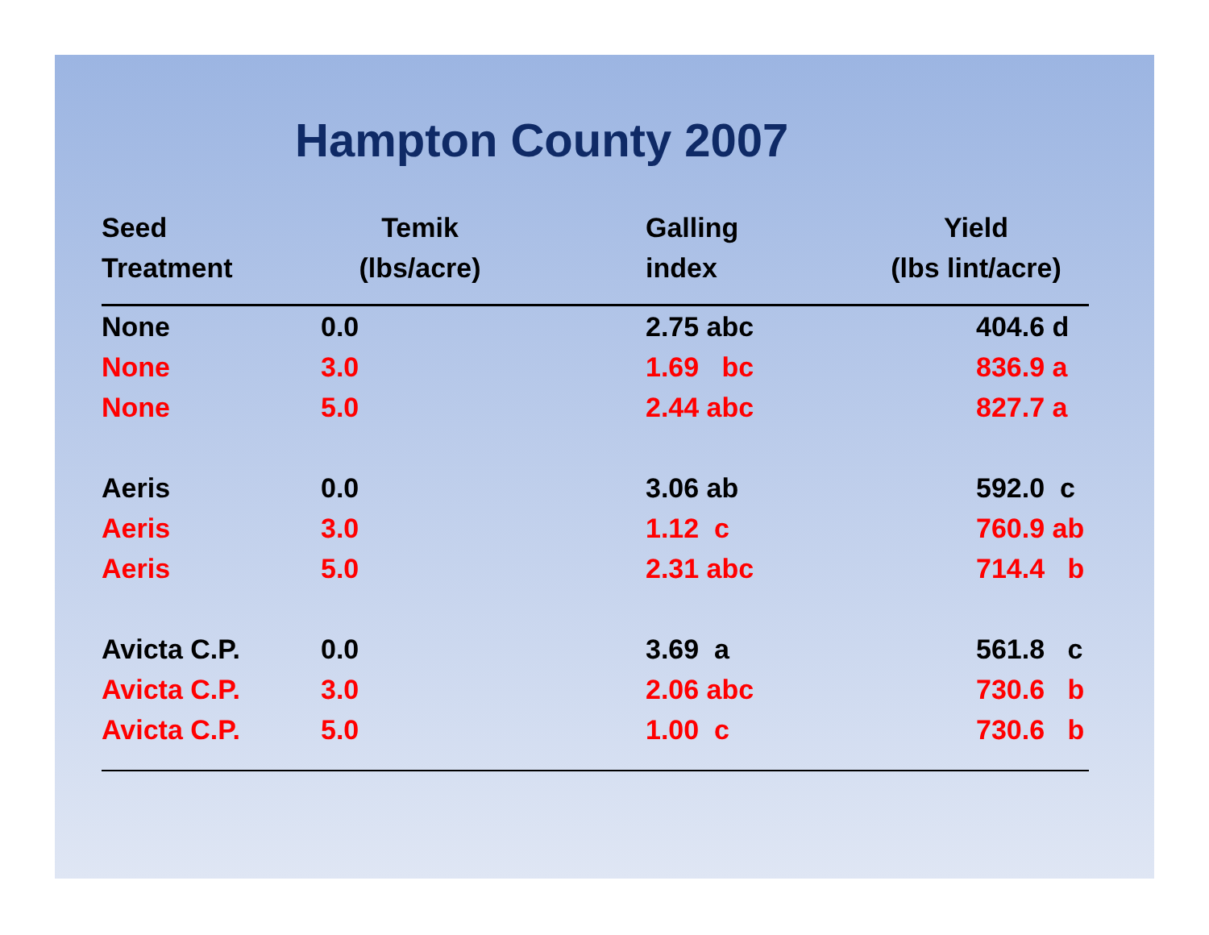Hampton County 2007
| Seed Treatment | Temik (lbs/acre) | Galling index | Yield (lbs lint/acre) |
| --- | --- | --- | --- |
| None | 0.0 | 2.75 abc | 404.6 d |
| None | 3.0 | 1.69 bc | 836.9 a |
| None | 5.0 | 2.44 abc | 827.7 a |
| Aeris | 0.0 | 3.06 ab | 592.0 c |
| Aeris | 3.0 | 1.12 c | 760.9 ab |
| Aeris | 5.0 | 2.31 abc | 714.4 b |
| Avicta C.P. | 0.0 | 3.69 a | 561.8 c |
| Avicta C.P. | 3.0 | 2.06 abc | 730.6 b |
| Avicta C.P. | 5.0 | 1.00 c | 730.6 b |